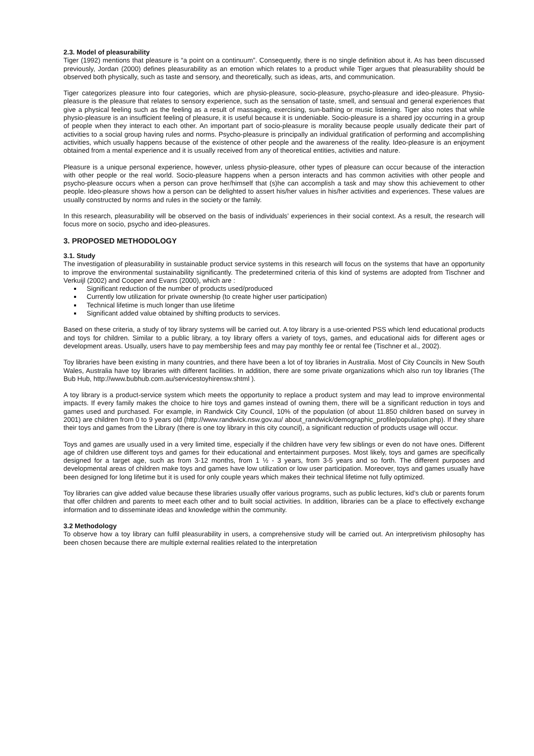2.3. Model of pleasurability
Tiger (1992) mentions that pleasure is “a point on a continuum”. Consequently, there is no single definition about it. As has been discussed previously, Jordan (2000) defines pleasurability as an emotion which relates to a product while Tiger argues that pleasurability should be observed both physically, such as taste and sensory, and theoretically, such as ideas, arts, and communication.
Tiger categorizes pleasure into four categories, which are physio-pleasure, socio-pleasure, psycho-pleasure and ideo-pleasure. Physio-pleasure is the pleasure that relates to sensory experience, such as the sensation of taste, smell, and sensual and general experiences that give a physical feeling such as the feeling as a result of massaging, exercising, sun-bathing or music listening. Tiger also notes that while physio-pleasure is an insufficient feeling of pleasure, it is useful because it is undeniable. Socio-pleasure is a shared joy occurring in a group of people when they interact to each other. An important part of socio-pleasure is morality because people usually dedicate their part of activities to a social group having rules and norms. Psycho-pleasure is principally an individual gratification of performing and accomplishing activities, which usually happens because of the existence of other people and the awareness of the reality. Ideo-pleasure is an enjoyment obtained from a mental experience and it is usually received from any of theoretical entities, activities and nature.
Pleasure is a unique personal experience, however, unless physio-pleasure, other types of pleasure can occur because of the interaction with other people or the real world. Socio-pleasure happens when a person interacts and has common activities with other people and psycho-pleasure occurs when a person can prove her/himself that (s)he can accomplish a task and may show this achievement to other people. Ideo-pleasure shows how a person can be delighted to assert his/her values in his/her activities and experiences. These values are usually constructed by norms and rules in the society or the family.
In this research, pleasurability will be observed on the basis of individuals’ experiences in their social context. As a result, the research will focus more on socio, psycho and ideo-pleasures.
3. PROPOSED METHODOLOGY
3.1. Study
The investigation of pleasurability in sustainable product service systems in this research will focus on the systems that have an opportunity to improve the environmental sustainability significantly. The predetermined criteria of this kind of systems are adopted from Tischner and Verkuijl (2002) and Cooper and Evans (2000), which are :
Significant reduction of the number of products used/produced
Currently low utilization for private ownership (to create higher user participation)
Technical lifetime is much longer than use lifetime
Significant added value obtained by shifting products to services.
Based on these criteria, a study of toy library systems will be carried out. A toy library is a use-oriented PSS which lend educational products and toys for children. Similar to a public library, a toy library offers a variety of toys, games, and educational aids for different ages or development areas. Usually, users have to pay membership fees and may pay monthly fee or rental fee (Tischner et al., 2002).
Toy libraries have been existing in many countries, and there have been a lot of toy libraries in Australia. Most of City Councils in New South Wales, Australia have toy libraries with different facilities. In addition, there are some private organizations which also run toy libraries (The Bub Hub, http://www.bubhub.com.au/servicestoyhirensw.shtml ).
A toy library is a product-service system which meets the opportunity to replace a product system and may lead to improve environmental impacts. If every family makes the choice to hire toys and games instead of owning them, there will be a significant reduction in toys and games used and purchased. For example, in Randwick City Council, 10% of the population (of about 11.850 children based on survey in 2001) are children from 0 to 9 years old (http://www.randwick.nsw.gov.au/ about_randwick/demographic_profile/population.php). If they share their toys and games from the Library (there is one toy library in this city council), a significant reduction of products usage will occur.
Toys and games are usually used in a very limited time, especially if the children have very few siblings or even do not have ones. Different age of children use different toys and games for their educational and entertainment purposes. Most likely, toys and games are specifically designed for a target age, such as from 3-12 months, from 1 ½ - 3 years, from 3-5 years and so forth. The different purposes and developmental areas of children make toys and games have low utilization or low user participation. Moreover, toys and games usually have been designed for long lifetime but it is used for only couple years which makes their technical lifetime not fully optimized.
Toy libraries can give added value because these libraries usually offer various programs, such as public lectures, kid’s club or parents forum that offer children and parents to meet each other and to built social activities. In addition, libraries can be a place to effectively exchange information and to disseminate ideas and knowledge within the community.
3.2 Methodology
To observe how a toy library can fulfil pleasurability in users, a comprehensive study will be carried out. An interpretivism philosophy has been chosen because there are multiple external realities related to the interpretation